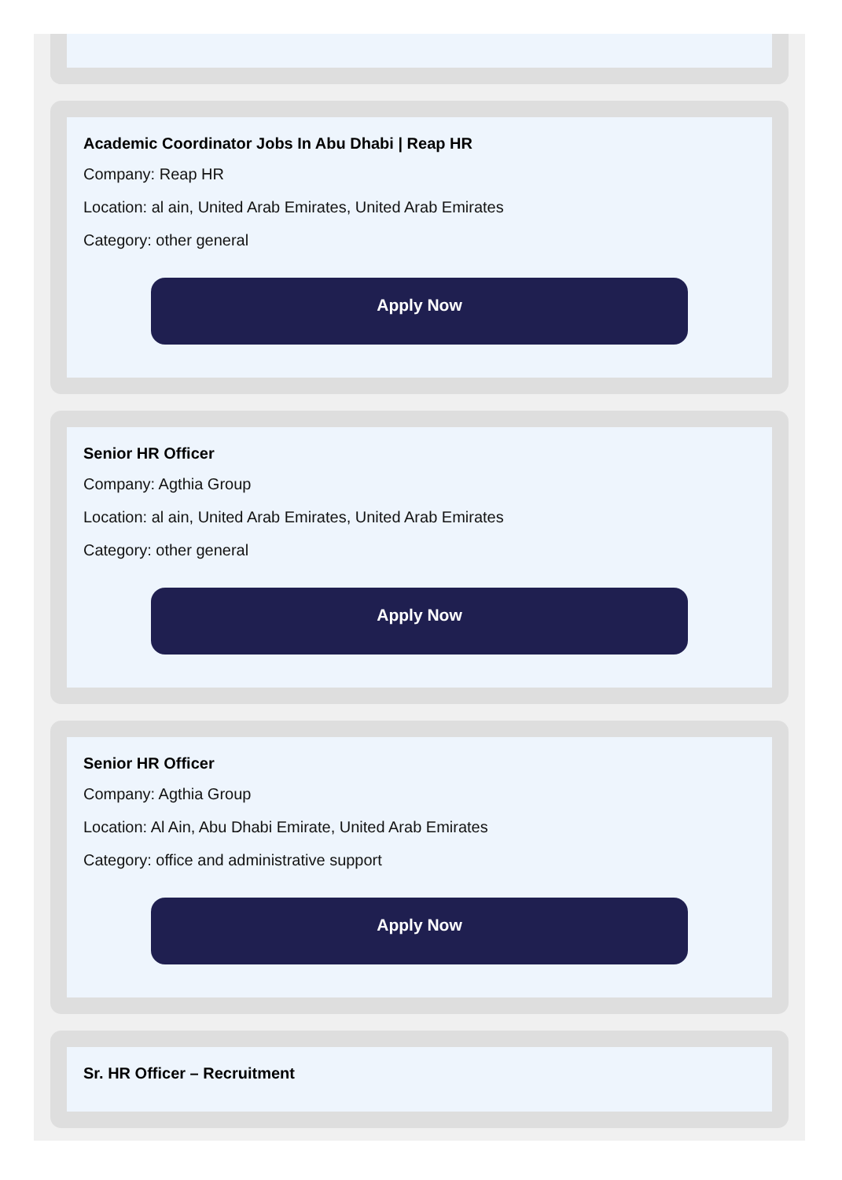Academic Coordinator Jobs In Abu Dhabi | Reap HR
Company: Reap HR
Location: al ain, United Arab Emirates, United Arab Emirates
Category: other general
Apply Now
Senior HR Officer
Company: Agthia Group
Location: al ain, United Arab Emirates, United Arab Emirates
Category: other general
Apply Now
Senior HR Officer
Company: Agthia Group
Location: Al Ain, Abu Dhabi Emirate, United Arab Emirates
Category: office and administrative support
Apply Now
Sr. HR Officer – Recruitment